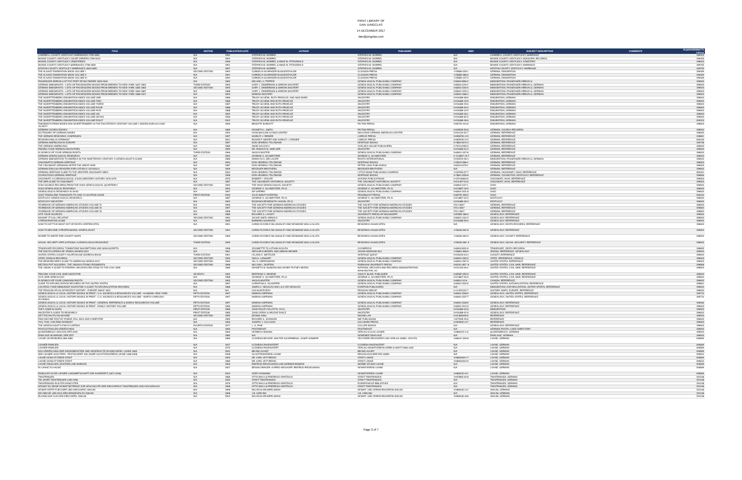PRINT LIBRARY OF
DAN JUNGCLAS
14 DECEMBER 2017
dan@jungclas.com
| TITLE | EDITION | PUBLICATION DATE | AUTHOR | PUBLISHER | ISBN | SUBJECT DESCRIPTION | COMMENTS | Acquired/Added To Library |
| --- | --- | --- | --- | --- | --- | --- | --- | --- |
| CAMPBELL COUNTY, KENTUCKY MARRIAGES 1795-1850 | N/A | 1992 | STEPHEN W. WORREL | STEPHEN W. WORREL | N/A | CAMPBELL COUNTY, KENTUCKY, MARRIAGE | | 199203 |
| BOONE COUNTY, KENTUCKY COURT ORDERS 1799-1815 | N/A | 1994 | STEPHEN W. WORREL | STEPHEN W. WORREL | N/A | BOONE COUNTY, KENTUCKY, MUNICIPAL RECORDS | | 199405 |
| BOONE COUNTY, KENTUCKY CEMETERIES | N/A | 1996 | STEPHEN W. WORREL & ANNE W. FITZGERALD | STEPHEN W. WORREL | N/A | BOONE COUNTY, KENTUCKY, CEMETERY | | 199603 |
| BOONE COUNTY, KENTUCKY MARRIAGES 1798-1850 | N/A | 1991 | STEPHEN W. WORREL & ANNE W. FITZGERALD | STEPHEN W. WORREL | N/A | BOONE COUNTY, KENTUCKY, MARRIAGE | | 199705 |
| KENTON COUNTY, KENTUCKY MARRIAGES 1840-1850 | N/A | 1997 | STEPHEN W. WORREL | STEPHEN W. WORREL | N/A | KENTON COUNTY, KENTUCKY, MARRIAGE | | 199705 |
| THE ALSACE EMIGRATION BOOK VOLUME I | SECOND EDITION | 1993 | CORNELIA SCHRADER MUGGENTHALER | CLOSSON PRESS | 1-55856-035-1 | GERMAN, EMIGRATION | | 199309 |
| THE ALSACE EMIGRATION BOOK VOLUME II | N/A | 1991 | CORNELIA SCHRADER MUGGENTHALER | CLOSSON PRESS | 1-55856-086-6 | GERMAN, EMIGRATION | | 199309 |
| THE ALSACE EMIGRATION BOOK VOLUME III | N/A | 1992 | CORNELIA SCHRADER MUGGENTHALER | CLOSSON PRESS | 1-55856-107-2 | GERMAN, EMIGRATION | | 199309 |
| PASSENGER ARRIVALS AT THE PORT OF BALTIMORE 1820-1834 | N/A | 1982 | MICHAEL H. TEPPER | GENEALOGICAL PUBLISHING COMPANY | 0-8063-0996-2 | IMMIGRATION, PASSENGER ARRIVALS | | 199603 |
| GERMAN IMMIGRANTS - LISTS OF PASSENGERS BOUND FROM BREMEN TO NEW YORK 1847-1854 | THIRD EDITION | 1993 | GARY J. ZIMMERMAN & MARION WOLFERT | GENEALOGICAL PUBLISHING COMPANY | 0-8063-1126-2 | IMMIGRATION, PASSENGER ARRIVALS, GERMAN | | 199603 |
| GERMAN IMMIGRANTS - LISTS OF PASSENGERS BOUND FROM BREMEN TO NEW YORK 1855-1862 | SECOND EDITION | 1993 | GARY J. ZIMMERMAN & MARION WOLFERT | GENEALOGICAL PUBLISHING COMPANY | 0-8063-1160-6 | IMMIGRATION, PASSENGER ARRIVALS, GERMAN | | 199603 |
| GERMAN IMMIGRANTS - LISTS OF PASSENGERS BOUND FROM BREMEN TO NEW YORK 1863-1867 | N/A | 1988 | GARY J. ZIMMERMAN & MARION WOLFERT | GENEALOGICAL PUBLISHING COMPANY | 0-8063-1225-4 | IMMIGRATION, PASSENGER ARRIVALS, GERMAN | | 199603 |
| GERMAN IMMIGRANTS - LISTS OF PASSENGERS BOUND FROM BREMEN TO NEW YORK 1868-1871 | N/A | 1993 | MARION WOLFERT | GENEALOGICAL PUBLISHING COMPANY | 0-8063-1368-4 | IMMIGRATION, PASSENGER ARRIVALS, GERMAN | | 199603 |
| THE WUERTTEMBERG EMIGRATION INDEX VOLUME ONE | N/A | 1986 | TRUDY SCHENK, RUTH FROELKE, AND INGE BORK | ANCESTRY | 0-916489-08-6 | EMIGRATION, GERMAN | | 199603 |
| THE WUERTTEMBERG EMIGRATION INDEX VOLUME TWO | N/A | 1986 | TRUDY SCHENK AND RUTH FROELKE | ANCESTRY | 0-916489-15-9 | EMIGRATION, GERMAN | | 199603 |
| THE WUERTTEMBERG EMIGRATION INDEX VOLUME THREE | N/A | 1987 | TRUDY SCHENK AND RUTH FROELKE | ANCESTRY | 0-916489-25-6 | EMIGRATION, GERMAN | | 199603 |
| THE WUERTTEMBERG EMIGRATION INDEX VOLUME FOUR | N/A | 1988 | TRUDY SCHENK AND RUTH FROELKE | ANCESTRY | 0-916489-26-4 | EMIGRATION, GERMAN | | 199603 |
| THE WUERTTEMBERG EMIGRATION INDEX VOLUME FIVE | N/A | 1988 | TRUDY SCHENK AND RUTH FROELKE | ANCESTRY | 0-916489-34-5 | EMIGRATION, GERMAN | | 199603 |
| THE WUERTTEMBERG EMIGRATION INDEX VOLUME SIX | N/A | 1992 | TRUDY SCHENK AND RUTH FROELKE | ANCESTRY | 0-916489-36-1 | EMIGRATION, GERMAN | | 199603 |
| THE WUERTTEMBERG EMIGRATION INDEX VOLUME SEVEN | N/A | 1996 | TRUDY SCHENK AND RUTH FROELKE | ANCESTRY | 0-916489-82-5 | EMIGRATION, GERMAN | | 199603 |
| THE WUERTTEMBERG EMIGRATION INDEX VOLUME EIGHT | N/A | 2002 | TRUDY SCHENK AND RUTH FROELKE | ANCESTRY | 0-916489-39-6 | EMIGRATION, GERMAN | | 200203 |
| EMIGRANTS FROM BADEN AND WUERTTEMBERY IN THE EIGHTEENTH CENTURY VOLUME 1 BADEN-DURLACH AND VICINITY | N/A | 1996 | BRIGITTE BURKETT | PICTON PRESS | 0-89725-244-6 | EMIGRATION, GERMAN | | 199603 |
| GERMAN CHURCH BOOKS | N/A | 1989 | KENNETH L. SMITH | PICTON PRESS | 0-929539-50-8 | GERMAN, CHURCH RECORDS | | 199604 |
| DICTIONARY OF GERMAN NAMES | N/A | 1993 | HANS BAHLOW & EDDA GENTRY | MAX-KADE GERMAN AMERICAN CENTER | 0-924119-35-7 | GERMAN, REFERENCE | | 199605 |
| THE GERMAN RESEARCH COMPANION | N/A | 1997 | SHIRLEY J. RIEMER | LORELEI PRESS | 0-9656761-4-5 | GERMAN, REFERENCE | | 199801 |
| RESEARCHING IN GERMANY | N/A | 2001 | ROGER P. MINERT AND SHIRLEY J. RIEMER | LORELEI PRESS | 0-9656761-5-3 | GERMAN, REFERENCE | | 200106 |
| GERMAN-AMERICANA IN EUROPE | N/A | 1997 | DON HEINRICH TOLZMANN | HERITAGE BOOKS | 0-7884-0674-4 | GERMAN, REFERENCE | | 199708 |
| THE GERMAN AMERICANS | N/A | 1989 | ANNE GALICICH | CHELSEA HOUSE PUBLISHERS | 0-7910-0265-9 | GERMAN, REFERENCE | | 199603 |
| FINDING YOUR GERMAN ANCESTORS | N/A | 1990 | DR. RONALD M. SMELSER | ANCESTRY | 0-916489-51-5 | GERMAN, REFERENCE | | 199603 |
| IN SEARCH OF YOUR GERMAN ROOTS | THIRD EDITION | 1996 | ANGUS BAXTER | GENEALOGICAL PUBLISHING COMPANY | 0-8063-1447-8 | GERMAN, REFERENCE | | 199603 |
| GERMAN GENEALOGICAL RESEARCH | N/A | 1992 | GEORGE K. SCHWEITZER | GEORGE K. SCHWEITZER | 0- 913857-15-7 | GERMAN, REFERENCE | | 199603 |
| GERMAN IMMIGRATION TO AMERICA IN THE NINETEENTH CENTURY: A GENEALOGIST'S GUIDE | N/A | 1985 | MARALYN A. WELLAUER | ROOTS INTERNATIONAL | 0-932019-06-4 | IMMIGRATION, PASSENGER ARRIVALS, GERMAN | | 199603 |
| CINCINNATI'S GERMAN HERITAGE | N/A | 1994 | DON HEINRICH TOLZMANN | HERITAGE BOOKS | 1-55613-986-1 | GERMAN, REFERENCE | | 199603 |
| THE CINCINNATI GERMANS AFTER THE GREAT WAR | N/A | 1987 | DON HEINRICH TOLZMANN | PETER LANG PUBLISHING | 0-8204-0276-1 | GERMAN, REFERENCE | | 199603 |
| GERMAN-ENGLISH READERS FOR CATHOLIC SCHOOLS | N/A | 1909 | BENZIGER BROTHERS | BENZIGER BROTHERS | N/A | GERMAN, REFERENCE | | 199603 |
| GERMAN HERITAGE GUIDE TO THE GREATER CINCINNATI AREA | N/A | 2003 | DON HEINRICH TOLZMANN | LITTLE MIAMI PUBLISHING COMPANY | 1-932250-07-7 | GERMAN, CINCINNATI, OHIO, REFERENCE | | 200401 |
| COVINGTON'S GERMAN HERITAGE | N/A | 1998 | DON HEINRICH TOLZMANN | HERITAGE BOOKS | 0-7884-1059-8 | GERMAN, COVINGTON, KENTUCKY, REFERENCE | | 199806 |
| CINCINNATI: A CHRONOLOGICAL & DOCUMENTARY HISTORY 1676-1970 | N/A | 1975 | ROBERT I. VEXLER | OCEANA PUBLICATIONS | 0-379-00603-0 | CINCINNATI, OHIO, REFERENCE | | 199603 |
| THE WPA GUIDE TO CINCINNATI | N/A | 1987 | THE CINCINNATI HISTORICAL SOCIETY | THE CINCINNATI HISTORICAL SOCIETY | 0-911497-04-8 | CINCINNATI, OHIO, REFERENCE | | 199603 |
| OHIO SOURCE RECORDS FROM THE OHIO GENEALOGICAL QUARTERLY | SECOND EDITION | 1993 | THE OHIO GENEALOGICAL SOCIETY | GENEALOGICAL PUBLISHING COMPANY | 0-8063-1137-1 | OHIO | | 199603 |
| OHIO GENEALOGICAL RESEARCH | N/A | 1994 | GEORGE K. SCHWEITZER, PH.D. | GEORGE K. SCHWEITZER, PH.D. | 0-913857-16-5 | OHIO | | 199603 |
| GENEALOGICAL RESEARCH IN OHIO | N/A | 1997 | KIP SPERRY | GENEALOGICAL PUBLISHING COMPANY | 0-8063-1531-8 | OHIO | | 199603 |
| OHIO TOWNS AND TOWNSHIPS TO 1900: A LOCATION GUIDE | FIRST EDITION | 2000 | JULIE MINOT OVERTON | PENOBSCOT PRESS | 0-89725-396-5 | OHIO | | 200010 |
| KENTUCKY GENEALOGICAL RESEARCH | N/A | 1987 | GEORGE K. SCHWEITZER, PH.D. | GEORGE K. SCHWEITZER, PH.D. | 0-913857-02-5 | KENTUCKY | | 199603 |
| KENTUCKY ANCESTRY | N/A | 1992 | ROSEANN REINEMUTH HOGAN, PH.D. | ANCESTRY | 0-916489-49-3 | KENTUCKY | | 199603 |
| YEARBOOK OF GERMAN-AMERICAN STUDIES VOLUME 31 | N/A | 1996 | THE SOCIETY FOR GERMAN-AMERICAN STUDIES | THE SOCIETY FOR GERMAN-AMERICAN STUDIES | 0741-2827 | GERMAN, REFERENCE | | 199603 |
| YEARBOOK OF GERMAN-AMERICAN STUDIES VOLUME 32 | N/A | 1997 | THE SOCIETY FOR GERMAN-AMERICAN STUDIES | THE SOCIETY FOR GERMAN-AMERICAN STUDIES | 0741-2827 | GERMAN, REFERENCE | | 199802 |
| YEARBOOK OF GERMAN-AMERICAN STUDIES VOLUME 33 | N/A | 1998 | THE SOCIETY FOR GERMAN-AMERICAN STUDIES | THE SOCIETY FOR GERMAN-AMERICAN STUDIES | 0741-2827 | GERMAN, REFERENCE | | 199802 |
| CITE YOUR SOURCES | N/A | 1980 | RICHARD S. LACKEY | UNIVERSITY PRESS OF MISSISSIPPI | 0-87805-286-0 | GENEALOGY, REFERENCE | | 199603 |
| KINSHIP: IT'S ALL RELATIVE | SECOND EDITION | 1994 | JACKIE SMITH ARNOLD | GENEALOGICAL PUBLISHING COMPANY | 0-8063-1444-3 | GENEALOGY, REFERENCE | | 199603 |
| A PRESERVATION GUIDE | N/A | 1995 | BARBARA SAGRAVES | ANCESTRY | 0-916489-59-0 | GENEALOGY, REFERENCE | | 199603 |
| HOW TO GET THE MOST OUT OF DEATH CERTIFICATES | N/A | 1991 | CAROLYN EARLE BILLINGSLEY AND DESMOND WALLS ALLEN | RESEARCH ASSOCIATES | N/A | GENEALOGY, DEATH RECORDS, REFERENCE | | 199603 |
| HOW TO BECOME A PROFESSIONAL GENEALOGIST | SECOND EDITION | 1994 | CAROLYN EARLE BILLINGSLEY AND DESMOND WALLS ALLEN | RESEARCH ASSOCIATES | 1-56546-061-8 | GENEALOGY, REFERENCE | | 199603 |
| WHERE TO WRITE FOR COUNTY MAPS | SECOND EDITION | 1995 | CAROLYN EARLE BILLINGSLEY AND DESMOND WALLS ALLEN | RESEARCH ASSOCIATES | 1-56546-062-6 | GENEALOGY, COUNTY, REFERENCE | | 199603 |
| SOCIAL SECURITY APPLICATIONS: A GENEALOGICA RESOURCE | THIRD EDITION | 1995 | CAROLYN EARLE BILLINGSLEY AND DESMOND WALLS ALLEN | RESEARCH ASSOCIATES | 1-56546-069 -3 | GENEALOGY, SOCIAL SECURITY, REFERENCE | | 199603 |
| TENNESSEE RECORDS: TOMBSTONE INSCRIPTIONS AND MANUSCRIPTS | N/A | 1998 | JEANNETTE TILLOTSON ACKLEN | CLEARFIELD | 0-8063-0001-9 | TENNESSEE, DEATH RECORDS | | 199805 |
| THE ENCYCLOPEDIA OF JEWISH GENEALOGY | N/A | 1991 | ARTHUR KURZWEIL AND MIRIAM WEINER | JASON ARONSON INC. | 1-56821-996-9 | JEWISH, REFERENCE, GENEALOGY | | 199603 |
| UNITED STATES COUNTY COURTHOUSE ADDRESS BOOK | THIRD EDITION | 1991 | LELAND K. MEITZLER | HERITAGE QUEST | 0-945433-03-4 | COUNTY, REFERENCE | | 199603 |
| STATE CENSUS RECORDS | SECOND EDITION | 1993 | ANN S. LAINHART | GENEALOGICAL PUBLISHING COMPANY | 0-8063-1362-5 | STATE, REFERENCE, CENSUS | | 199603 |
| THE RESEARCHER'S GUIDE TO AMERICAN GENEALOGY | SECOND EDITION | 1990 | VAL D. GREENWOOD | GENEALOGICAL PUBLISHING COMPANY | 0-8063-1267-X | UNITED STATES, REFERENCE | | 199603 |
| MELTING POT SOLDIERS - THE UNION'S ETHNIC REGIMENTS | SECOND EDITION | 1998 | WILLIAM L. BURTON | FORDHAM UNIVERSITY PRESS | 0-8232-1827 -9 | UNITED STATES, CIVIL WAR, REFERENCE | | 199808 |
| THE UNION: A GUIDE TO FEDERAL ARCHIVES RELATING TO THE CIVIL WAR | N/A | 1986 | KENNETH W. MUNDEN AND HENRY PUTNEY BEERS | NATIONAL ARCHIVES AND RECORDS ADMINISTRATION WASHINGTON, DC | 0-911333-46-0 | UNITED STATES, CIVIL WAR, REFERENCE | | 199603 |
| TRACING YOUR CIVIL WAR ANCESTOR | SEVENTH | 1992 | BERTRAM H. GROENE | JOHN F. BLAIR, PUBLISHER | 0-89587-055-X | UNITED STATES, CIVIL WAR, REFERENCE | | 199603 |
| CIVIL WAR GENEALOGY | N/A | 1988 | GEORGE K. SCHWEITZER, PH.D. | GEORGE K. SCHWEITZER, PH.D. | 0-913857-00-9 | UNITED STATES, CIVIL WAR, REFERENCE | | 199604 |
| IN SEARCH OF YOUR CANADIAN ROOTS | SECOND EDITION | 1995 | ANGUS BAXTER | GENEALOGICAL PUBLISHING COMPANY | 0-8063-141-6 | CANADA, REFERENCE | | 199603 |
| GUIDE TO NATURALIZATION RECORDS OF THE UNITED STATES | N/A | 1997 | CHRISTINA K. SCHAEFER | GENEALOGICAL PUBLISHING COMPANY | 0-8063-1532-6 | UNITED STATES, NATURALIZATION, REFERENCE | | 199801 |
| LOCATING YOUR IMMIGRANT ANCESTOR: A GUIDE TO NATURALIZATION RECORDS | N/A | 1986 | JAMES C. NEAGLES AND LILA LEE NEAGLES | EVERTON PUBLISHERS | N/A | IMMIGRATION, NATURALIZATION, UNITED STATES, REFERENCE | | 199603 |
| THE PENGUIN ATLAS OF RECENT HISTORY - EUROPE SINCE 1815 | N/A | N/A | COLIN MCEVEDY | PENGUIN GROUP | 0-14-051154-7 | HISTORY, MAPS, EUROPE, REFERENCE | | 199603 |
| GENEALOGICAL & LOCAL HISTORY BOOKS IN PRINT - U.S. SOURCES & RESOURCES VOLUME - ALABAMA- NEW YORK | FIFTH EDITION | 1997 | MARIAN HOFFMAN | GENEALOGICAL PUBLISHING COMPANY | 0-8063-1536-9 | GENEALOGY, UNITED STATES, REFERENCE | | 199710 |
| GENEALOGICAL & LOCAL HISTORY BOOKS IN PRINT - U.S. SOURCES & RESOURCES VOLUME - NORTH CAROLINA - WYOMING | FIFTH EDITION | 1997 | MARIAN HOFFMAN | GENEALOGICAL PUBLISHING COMPANY | 0-8063-1537-7 | GENEALOGY, UNITED STATES, REFERENCE | | 199710 |
| GENEALOGICAL & LOCAL HISTORY BOOKS IN PRINT - GENERAL REFERENCE & WORLD RESOURCES VOLUME | FIFTH EDITION | 1997 | MARIAN HOFFMAN | GENEALOGICAL PUBLISHING COMPANY | 0-8063-1538-5 | GENEALOGY, REFERENCE | | 199606 |
| GENEALOGICAL & LOCAL HISTORY BOOKS IN PRINT - FAMILY HISTORY VOLUME | FIFTH EDITION | 1996 | MARIAN HOFFMAN | GENEALOGICAL PUBLISHING COMPANY | 0-8063-1513-X | GENEALOGY, REFERENCE | | 199603 |
| THEY CAME IN SHIPS | FIRST EDITION | 1989 | JOHN PHILIP COLLETTA, PH.D. | ANCESTRY | 0-916489-42-6 | IMMIGRATION | | 199603 |
| ANCESTRY'S GUIDE TO RESEARCH | FIRST EDITION | 1985 | JOHN CERNY & ARLENE EAKLE | ANCESTRY | 0-916489-01-9 | GENEALOGY, REFERENCE | | 199603 |
| GET THE FACTS ON ANYONE | SECOND EDITION | 1995 | DENNIS KING | MACMILLAN | 0-02-860026-6 | REFERENCE | | 199603 |
| FIND ANYONE FAST BY PHONE, FAX, MAIL AND COMPUTER | N/A | 1995 | RICHARD S. JOHNSON | MIE PUBLISHING | 1-877639-20-6 | REFERENCE | | 199603 |
| YOU, TOO, CAN FIND ANYBODY | N/A | 1996 | JOSEPH J. CULLIGAN | HALLMARK PRESS | 0-9630621-0-7 | REFERENCE | | 199603 |
| THE GENEALOGIST'S ENCYCLOPEDIA | FOURTH EDITION | 1977 | L. G. PINE | COLLIER BOOKS | N/A | GENEALOGY, REFERENCE | | 199603 |
| POSTLEITZAHLEN-VERZEICHNIS | N/A | 1990 | POSTDIENST | POSTDIENST | N/A | GERMAN POSTAL CODE DIRECTORY | | 199603 |
| QUAKENBRUCK UND DAS ARTLAND | N/A | 1983 | HEINRICH BONING | VERLAG KLAUS LAASER | 3-9800115-2-6 | QUAKENBRUCK, GERMAN | | 199603 |
| DINKLAGE IM WANDEL DER ZEIT | N/A | 1985 | N/A | GEMEINDE DINKLAGE | N/A | DINKLAGE, GERMAN | | 199603 |
| LOHNE (OLDENBURG) 980-1980 | N/A | 1980 | CLEMENS BECKER, WALTER SCHERBRING, JOSEF SOMMER | VECHTAER DRUCKEREI UND VERLAG GMBH. VECHTA | 3-88441-000-8 | LOHNE, GERMAN | | 200809 |
| LOHNER FAMILIEN | N/A | 1927 | CLEMENS PAGENSTERT | CLEMENS PAGENSTERT | N/A | LOHNE, GERMAN | | 200809 |
| LOHNER FAMILIEN | N/A | 1975 | CLEMENS PAGENSTERT | VERLAG HEIMATVEREIN HERRLICHKEIT DINKLAGE | N/A | LOHNE, GERMAN | | 200809 |
| DAS VERZEICHNIS DER GRUNDBESITZER UND HEUERLEUTE IM KIRCHSPIEL LOHNE 1846 | N/A | 2002 | BRUNO HUHNT | BRUNO HUHNT | N/A | LOHNE, GERMAN | | 200809 |
| WIR LOHNER SCHÜTZEN - FESTSCHRIFT 400 JAHRE SCHÜTZENVEREIN LOHNE 1608-2008 | N/A | 2008 | SCHÜTZENVEREIN LOHNE | DRUCKHAUS BREYER GMBH | N/A | LOHNE, GERMAN | | 200810 |
| LOHNE GESICHT EINER STADT | N/A | 1993 | DR. KARL VEIT RIEDEL | STADT LOHNE | 3-9800328-1-7 | LOHNE, GERMAN | | 200809 |
| LOHNE GESICHT EINER STADT | N/A | 1980 | DR. KARL VEIT RIEDEL | STADT LOHNE | 3-9800328-0-9 | LOHNE, GERMAN | | 200810 |
| LOHNE ZWISCHEN GESTERN UND MORGEN | N/A | 1990 | IRMTRUD RIEGELMANN UND WERNER BÖMEKE | WERBE-STUDIO LOHNE | N/A | LOHNE, GERMAN | | 200809 |
| IN LOHNE ZU HAUSE | N/A | 2007 | BENNO DRÄGER, ALFRED WEGHOFF, IRMTRUD RIESELMANN | HEIMATVEREIN LOHNE | N/A | LOHNE, GERMAN | | 200809 |
| EINBLICKE IN DIE LOHNER LANDWIRTSCHAFT ZUR KAISERZEIT (1871-1918) | N/A | 2004 | GERT HOHMANN | HEIMATVEREIN LOHNE | 3-9806151-6-1 | LOHNE, GERMAN | | 200809 |
| TWISTRINGEN | N/A | 1986 | OTTO BACH & FRIEDRICH KRATZSCH | STADT TWISTRINGEN | 3-923965-02-8 | TWISTRINGEN, GERMAN | | 201108 |
| 700 JAHRE TWISTRINGEN 1250-1950 | N/A | 1950 | STADT TWISTRINGEN | STADT TWISTRINGEN | N/A | TWISTRINGEN, GERMAN | | 201108 |
| TWISTRINGEN IN ALTEN ANSICHTEN | N/A | 1979 | OTTO BACH & FRIEDRICH KRATZSCH | EUROPÄISCHE BIBLIOTHEK | N/A | TWISTRINGEN, GERMAN | | 201108 |
| KENNST DU DEINE HEIMAT BEITRÄGE ZUR GESCHICHTE DER KIRCHSPIELE TWISTRINGEN UND HEILIGENLOH | N/A | 1998 | OTTO BACH & FRIEDRICH KRATZSCH | STADT TWISTRINGEN | N/A | TWISTRINGEN, GERMAN | | 201108 |
| HEIMAT-HEFTE FUR DORF UND KIRCHSPIEL ANKUM | N/A | 1998 | WILHELM KRUMPELMANN | HEIMAT- UND VERKEHRSVEREIN ANKUM | 3-9806181-0-2 | ANKUM, GERMAN | | 201108 |
| DIE KIRCHE UND DAS KIRCHENWESEN ZU ANKUM | N/A | 1998 | J.B. HARLING | J.B. HARLING | N/A | ANKUM, GERMAN | | 201108 |
| RUCKBLICKE AUS DEM KIRCHSPIEL ANKUM | N/A | 2002 | WILHELM KRUMPELMANN | HEIMAT- UND VERKEHRSVEREIN ANKUM | 3-9806181-8-8 | ANKUM, GERMAN | | 201108 |
Page 2 of 7